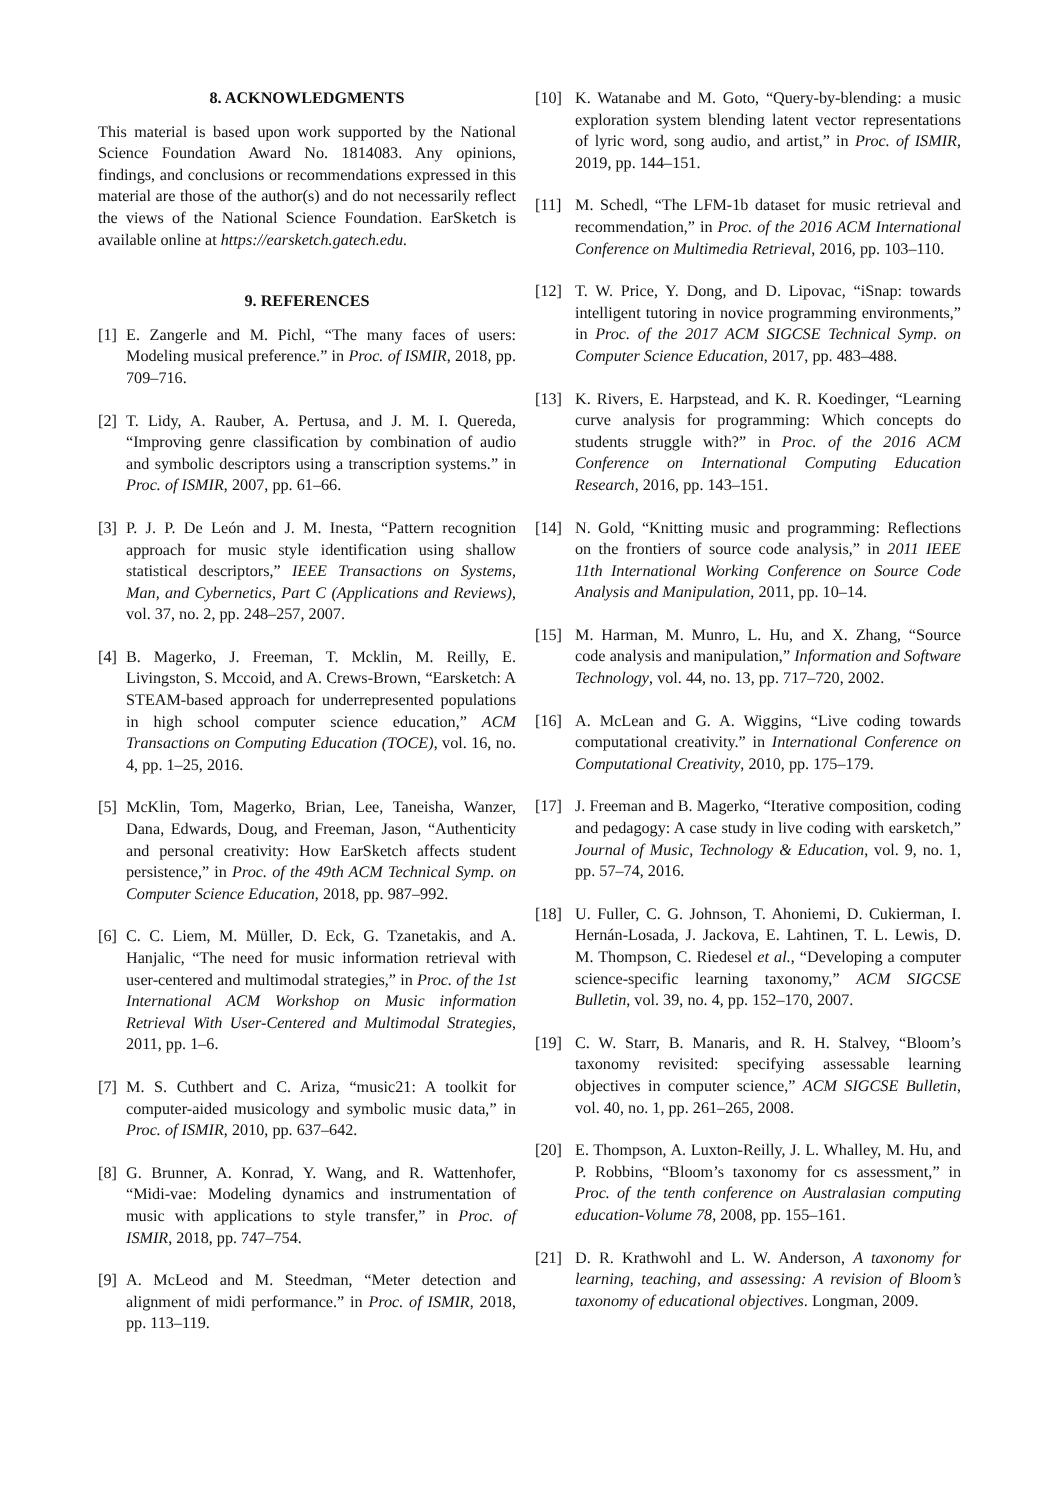8. ACKNOWLEDGMENTS
This material is based upon work supported by the National Science Foundation Award No. 1814083. Any opinions, findings, and conclusions or recommendations expressed in this material are those of the author(s) and do not necessarily reflect the views of the National Science Foundation. EarSketch is available online at https://earsketch.gatech.edu.
9. REFERENCES
[1] E. Zangerle and M. Pichl, “The many faces of users: Modeling musical preference.” in Proc. of ISMIR, 2018, pp. 709–716.
[2] T. Lidy, A. Rauber, A. Pertusa, and J. M. I. Quereda, “Improving genre classification by combination of audio and symbolic descriptors using a transcription systems.” in Proc. of ISMIR, 2007, pp. 61–66.
[3] P. J. P. De León and J. M. Inesta, “Pattern recognition approach for music style identification using shallow statistical descriptors,” IEEE Transactions on Systems, Man, and Cybernetics, Part C (Applications and Reviews), vol. 37, no. 2, pp. 248–257, 2007.
[4] B. Magerko, J. Freeman, T. Mcklin, M. Reilly, E. Livingston, S. Mccoid, and A. Crews-Brown, “Earsketch: A STEAM-based approach for underrepresented populations in high school computer science education,” ACM Transactions on Computing Education (TOCE), vol. 16, no. 4, pp. 1–25, 2016.
[5] McKlin, Tom, Magerko, Brian, Lee, Taneisha, Wanzer, Dana, Edwards, Doug, and Freeman, Jason, “Authenticity and personal creativity: How EarSketch affects student persistence,” in Proc. of the 49th ACM Technical Symp. on Computer Science Education, 2018, pp. 987–992.
[6] C. C. Liem, M. Müller, D. Eck, G. Tzanetakis, and A. Hanjalic, “The need for music information retrieval with user-centered and multimodal strategies,” in Proc. of the 1st International ACM Workshop on Music information Retrieval With User-Centered and Multimodal Strategies, 2011, pp. 1–6.
[7] M. S. Cuthbert and C. Ariza, “music21: A toolkit for computer-aided musicology and symbolic music data,” in Proc. of ISMIR, 2010, pp. 637–642.
[8] G. Brunner, A. Konrad, Y. Wang, and R. Wattenhofer, “Midi-vae: Modeling dynamics and instrumentation of music with applications to style transfer,” in Proc. of ISMIR, 2018, pp. 747–754.
[9] A. McLeod and M. Steedman, “Meter detection and alignment of midi performance.” in Proc. of ISMIR, 2018, pp. 113–119.
[10] K. Watanabe and M. Goto, “Query-by-blending: a music exploration system blending latent vector representations of lyric word, song audio, and artist,” in Proc. of ISMIR, 2019, pp. 144–151.
[11] M. Schedl, “The LFM-1b dataset for music retrieval and recommendation,” in Proc. of the 2016 ACM International Conference on Multimedia Retrieval, 2016, pp. 103–110.
[12] T. W. Price, Y. Dong, and D. Lipovac, “iSnap: towards intelligent tutoring in novice programming environments,” in Proc. of the 2017 ACM SIGCSE Technical Symp. on Computer Science Education, 2017, pp. 483–488.
[13] K. Rivers, E. Harpstead, and K. R. Koedinger, “Learning curve analysis for programming: Which concepts do students struggle with?” in Proc. of the 2016 ACM Conference on International Computing Education Research, 2016, pp. 143–151.
[14] N. Gold, “Knitting music and programming: Reflections on the frontiers of source code analysis,” in 2011 IEEE 11th International Working Conference on Source Code Analysis and Manipulation, 2011, pp. 10–14.
[15] M. Harman, M. Munro, L. Hu, and X. Zhang, “Source code analysis and manipulation,” Information and Software Technology, vol. 44, no. 13, pp. 717–720, 2002.
[16] A. McLean and G. A. Wiggins, “Live coding towards computational creativity.” in International Conference on Computational Creativity, 2010, pp. 175–179.
[17] J. Freeman and B. Magerko, “Iterative composition, coding and pedagogy: A case study in live coding with earsketch,” Journal of Music, Technology & Education, vol. 9, no. 1, pp. 57–74, 2016.
[18] U. Fuller, C. G. Johnson, T. Ahoniemi, D. Cukierman, I. Hernán-Losada, J. Jackova, E. Lahtinen, T. L. Lewis, D. M. Thompson, C. Riedesel et al., “Developing a computer science-specific learning taxonomy,” ACM SIGCSE Bulletin, vol. 39, no. 4, pp. 152–170, 2007.
[19] C. W. Starr, B. Manaris, and R. H. Stalvey, “Bloom’s taxonomy revisited: specifying assessable learning objectives in computer science,” ACM SIGCSE Bulletin, vol. 40, no. 1, pp. 261–265, 2008.
[20] E. Thompson, A. Luxton-Reilly, J. L. Whalley, M. Hu, and P. Robbins, “Bloom’s taxonomy for cs assessment,” in Proc. of the tenth conference on Australasian computing education-Volume 78, 2008, pp. 155–161.
[21] D. R. Krathwohl and L. W. Anderson, A taxonomy for learning, teaching, and assessing: A revision of Bloom’s taxonomy of educational objectives. Longman, 2009.